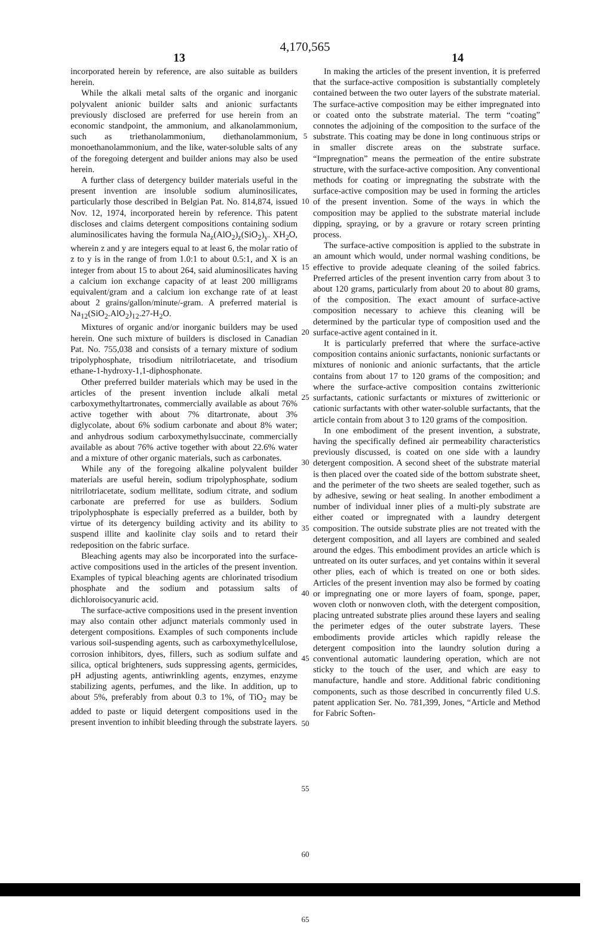4,170,565
13 14
incorporated herein by reference, are also suitable as builders herein.
While the alkali metal salts of the organic and inorganic polyvalent anionic builder salts and anionic surfactants previously disclosed are preferred for use herein from an economic standpoint, the ammonium, and alkanolammonium, such as triethanolammonium, diethanolammonium, monoethanolammonium, and the like, water-soluble salts of any of the foregoing detergent and builder anions may also be used herein.
A further class of detergency builder materials useful in the present invention are insoluble sodium aluminosilicates, particularly those described in Belgian Pat. No. 814,874, issued Nov. 12, 1974, incorporated herein by reference. This patent discloses and claims detergent compositions containing sodium aluminosilicates having the formula Na<sub>z</sub>(AlO<sub>2</sub>)<sub>z</sub>(SiO<sub>2</sub>)<sub>y</sub>. XH<sub>2</sub>O, wherein z and y are integers equal to at least 6, the molar ratio of z to y is in the range of from 1.0:1 to about 0.5:1, and X is an integer from about 15 to about 264, said aluminosilicates having a calcium ion exchange capacity of at least 200 milligrams equivalent/gram and a calcium ion exchange rate of at least about 2 grains/gallon/minute/-gram. A preferred material is Na<sub>12</sub>(SiO<sub>2</sub>.AlO<sub>2</sub>)<sub>12</sub>.27-H<sub>2</sub>O.
Mixtures of organic and/or inorganic builders may be used herein. One such mixture of builders is disclosed in Canadian Pat. No. 755,038 and consists of a ternary mixture of sodium tripolyphosphate, trisodium nitrilotriacetate, and trisodium ethane-1-hydroxy-1,1-diphosphonate.
Other preferred builder materials which may be used in the articles of the present invention include alkali metal carboxymethyltartronates, commercially available as about 76% active together with about 7% ditartronate, about 3% diglycolate, about 6% sodium carbonate and about 8% water; and anhydrous sodium carboxymethylsuccinate, commercially available as about 76% active together with about 22.6% water and a mixture of other organic materials, such as carbonates.
While any of the foregoing alkaline polyvalent builder materials are useful herein, sodium tripolyphosphate, sodium nitrilotriacetate, sodium mellitate, sodium citrate, and sodium carbonate are preferred for use as builders. Sodium tripolyphosphate is especially preferred as a builder, both by virtue of its detergency building activity and its ability to suspend illite and kaolinite clay soils and to retard their redeposition on the fabric surface.
Bleaching agents may also be incorporated into the surface-active compositions used in the articles of the present invention. Examples of typical bleaching agents are chlorinated trisodium phosphate and the sodium and potassium salts of dichloroisocyanuric acid.
The surface-active compositions used in the present invention may also contain other adjunct materials commonly used in detergent compositions. Examples of such components include various soil-suspending agents, such as carboxymethylcellulose, corrosion inhibitors, dyes, fillers, such as sodium sulfate and silica, optical brighteners, suds suppressing agents, germicides, pH adjusting agents, antiwrinkling agents, enzymes, enzyme stabilizing agents, perfumes, and the like. In addition, up to about 5%, preferably from about 0.3 to 1%, of TiO<sub>2</sub> may be added to paste or liquid detergent compositions used in the present invention to inhibit bleeding through the substrate layers.
5
10
15
20
25
30
35
40
45
50
55
60
65
In making the articles of the present invention, it is preferred that the surface-active composition is substantially completely contained between the two outer layers of the substrate material. The surface-active composition may be either impregnated into or coated onto the substrate material. The term “coating” connotes the adjoining of the composition to the surface of the substrate. This coating may be done in long continuous strips or in smaller discrete areas on the substrate surface. “Impregnation” means the permeation of the entire substrate structure, with the surface-active composition. Any conventional methods for coating or impregnating the substrate with the surface-active composition may be used in forming the articles of the present invention. Some of the ways in which the composition may be applied to the substrate material include dipping, spraying, or by a gravure or rotary screen printing process.
The surface-active composition is applied to the substrate in an amount which would, under normal washing conditions, be effective to provide adequate cleaning of the soiled fabrics. Preferred articles of the present invention carry from about 3 to about 120 grams, particularly from about 20 to about 80 grams, of the composition. The exact amount of surface-active composition necessary to achieve this cleaning will be determined by the particular type of composition used and the surface-active agent contained in it.
It is particularly preferred that where the surface-active composition contains anionic surfactants, nonionic surfactants or mixtures of nonionic and anionic surfactants, that the article contains from about 17 to 120 grams of the composition; and where the surface-active composition contains zwitterionic surfactants, cationic surfactants or mixtures of zwitterionic or cationic surfactants with other water-soluble surfactants, that the article contain from about 3 to 120 grams of the composition.
In one embodiment of the present invention, a substrate, having the specifically defined air permeability characteristics previously discussed, is coated on one side with a laundry detergent composition. A second sheet of the substrate material is then placed over the coated side of the bottom substrate sheet, and the perimeter of the two sheets are sealed together, such as by adhesive, sewing or heat sealing. In another embodiment a number of individual inner plies of a multi-ply substrate are either coated or impregnated with a laundry detergent composition. The outside substrate plies are not treated with the detergent composition, and all layers are combined and sealed around the edges. This embodiment provides an article which is untreated on its outer surfaces, and yet contains within it several other plies, each of which is treated on one or both sides. Articles of the present invention may also be formed by coating or impregnating one or more layers of foam, sponge, paper, woven cloth or nonwoven cloth, with the detergent composition, placing untreated substrate plies around these layers and sealing the perimeter edges of the outer substrate layers. These embodiments provide articles which rapidly release the detergent composition into the laundry solution during a conventional automatic laundering operation, which are not sticky to the touch of the user, and which are easy to manufacture, handle and store. Additional fabric conditioning components, such as those described in concurrently filed U.S. patent application Ser. No. 781,399, Jones, “Article and Method for Fabric Soften-